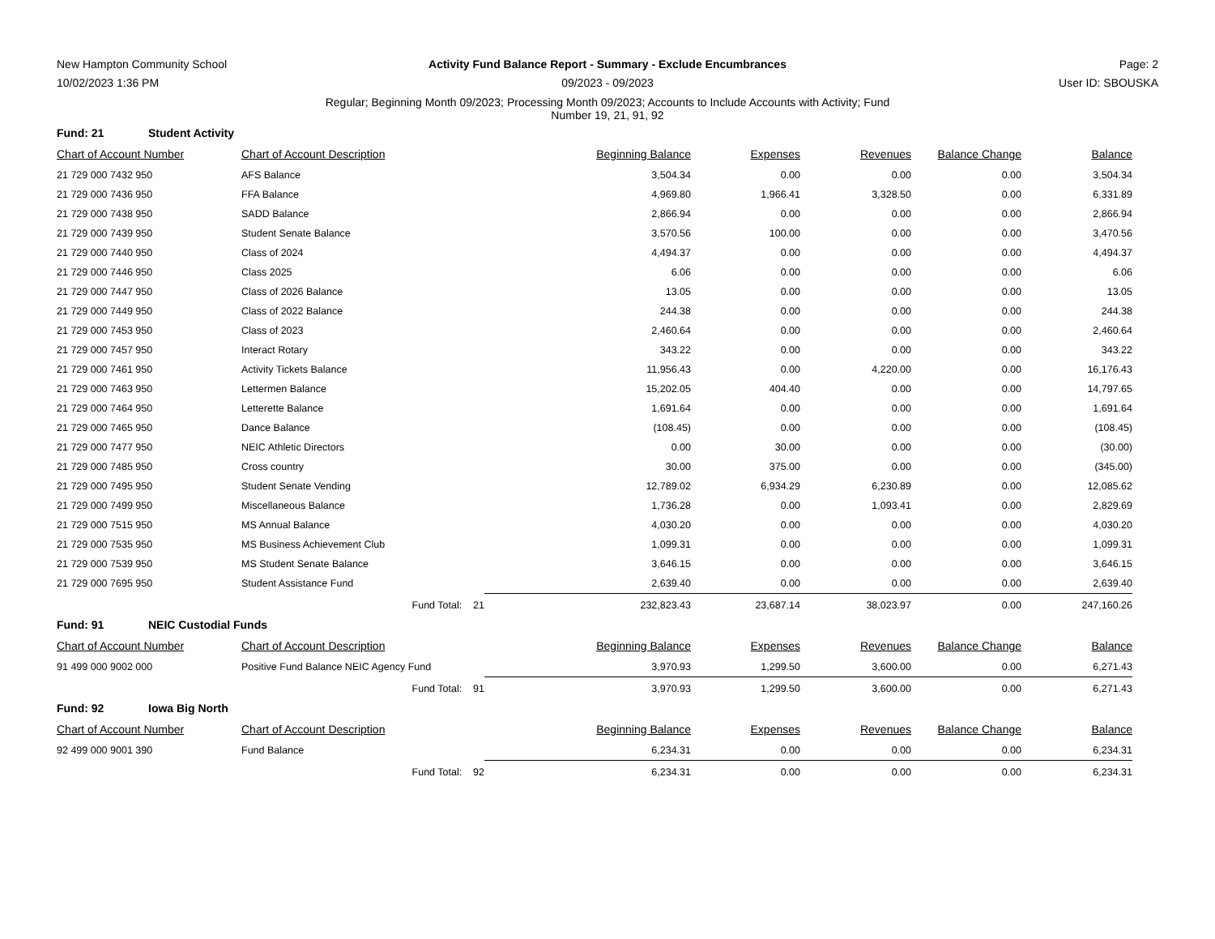New Hampton Community School
10/02/2023 1:36 PM
Activity Fund Balance Report - Summary - Exclude Encumbrances
09/2023 - 09/2023
Page: 2
User ID: SBOUSKA
Regular; Beginning Month 09/2023; Processing Month 09/2023; Accounts to Include Accounts with Activity; Fund
Number 19, 21, 91, 92
Fund: 21 Student Activity
| Chart of Account Number | Chart of Account Description | Beginning Balance | Expenses | Revenues | Balance Change | Balance |
| --- | --- | --- | --- | --- | --- | --- |
| 21 729 000 7432 950 | AFS Balance | 3,504.34 | 0.00 | 0.00 | 0.00 | 3,504.34 |
| 21 729 000 7436 950 | FFA Balance | 4,969.80 | 1,966.41 | 3,328.50 | 0.00 | 6,331.89 |
| 21 729 000 7438 950 | SADD Balance | 2,866.94 | 0.00 | 0.00 | 0.00 | 2,866.94 |
| 21 729 000 7439 950 | Student Senate Balance | 3,570.56 | 100.00 | 0.00 | 0.00 | 3,470.56 |
| 21 729 000 7440 950 | Class of 2024 | 4,494.37 | 0.00 | 0.00 | 0.00 | 4,494.37 |
| 21 729 000 7446 950 | Class 2025 | 6.06 | 0.00 | 0.00 | 0.00 | 6.06 |
| 21 729 000 7447 950 | Class of 2026 Balance | 13.05 | 0.00 | 0.00 | 0.00 | 13.05 |
| 21 729 000 7449 950 | Class of 2022 Balance | 244.38 | 0.00 | 0.00 | 0.00 | 244.38 |
| 21 729 000 7453 950 | Class of 2023 | 2,460.64 | 0.00 | 0.00 | 0.00 | 2,460.64 |
| 21 729 000 7457 950 | Interact Rotary | 343.22 | 0.00 | 0.00 | 0.00 | 343.22 |
| 21 729 000 7461 950 | Activity Tickets Balance | 11,956.43 | 0.00 | 4,220.00 | 0.00 | 16,176.43 |
| 21 729 000 7463 950 | Lettermen Balance | 15,202.05 | 404.40 | 0.00 | 0.00 | 14,797.65 |
| 21 729 000 7464 950 | Letterette Balance | 1,691.64 | 0.00 | 0.00 | 0.00 | 1,691.64 |
| 21 729 000 7465 950 | Dance Balance | (108.45) | 0.00 | 0.00 | 0.00 | (108.45) |
| 21 729 000 7477 950 | NEIC Athletic Directors | 0.00 | 30.00 | 0.00 | 0.00 | (30.00) |
| 21 729 000 7485 950 | Cross country | 30.00 | 375.00 | 0.00 | 0.00 | (345.00) |
| 21 729 000 7495 950 | Student Senate Vending | 12,789.02 | 6,934.29 | 6,230.89 | 0.00 | 12,085.62 |
| 21 729 000 7499 950 | Miscellaneous Balance | 1,736.28 | 0.00 | 1,093.41 | 0.00 | 2,829.69 |
| 21 729 000 7515 950 | MS Annual Balance | 4,030.20 | 0.00 | 0.00 | 0.00 | 4,030.20 |
| 21 729 000 7535 950 | MS Business Achievement Club | 1,099.31 | 0.00 | 0.00 | 0.00 | 1,099.31 |
| 21 729 000 7539 950 | MS Student Senate Balance | 3,646.15 | 0.00 | 0.00 | 0.00 | 3,646.15 |
| 21 729 000 7695 950 | Student Assistance Fund | 2,639.40 | 0.00 | 0.00 | 0.00 | 2,639.40 |
| | Fund Total: 21 | 232,823.43 | 23,687.14 | 38,023.97 | 0.00 | 247,160.26 |
Fund: 91 NEIC Custodial Funds
| Chart of Account Number | Chart of Account Description | Beginning Balance | Expenses | Revenues | Balance Change | Balance |
| --- | --- | --- | --- | --- | --- | --- |
| 91 499 000 9002 000 | Positive Fund Balance NEIC Agency Fund | 3,970.93 | 1,299.50 | 3,600.00 | 0.00 | 6,271.43 |
| | Fund Total: 91 | 3,970.93 | 1,299.50 | 3,600.00 | 0.00 | 6,271.43 |
Fund: 92 Iowa Big North
| Chart of Account Number | Chart of Account Description | Beginning Balance | Expenses | Revenues | Balance Change | Balance |
| --- | --- | --- | --- | --- | --- | --- |
| 92 499 000 9001 390 | Fund Balance | 6,234.31 | 0.00 | 0.00 | 0.00 | 6,234.31 |
| | Fund Total: 92 | 6,234.31 | 0.00 | 0.00 | 0.00 | 6,234.31 |